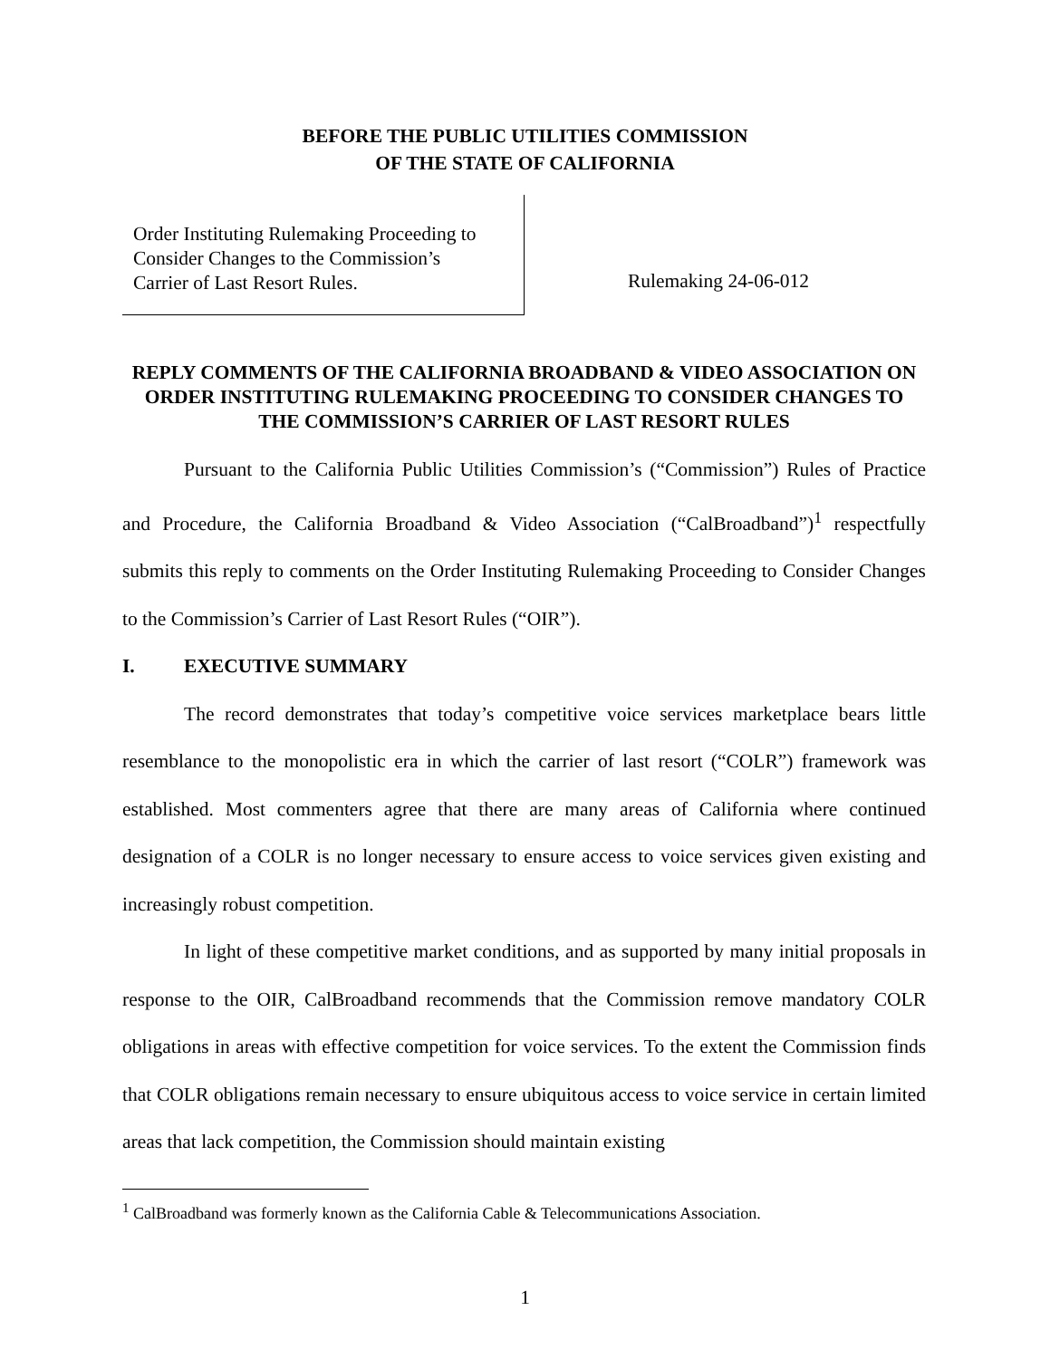BEFORE THE PUBLIC UTILITIES COMMISSION
OF THE STATE OF CALIFORNIA
Order Instituting Rulemaking Proceeding to
Consider Changes to the Commission’s
Carrier of Last Resort Rules.
Rulemaking 24-06-012
REPLY COMMENTS OF THE CALIFORNIA BROADBAND & VIDEO ASSOCIATION ON ORDER INSTITUTING RULEMAKING PROCEEDING TO CONSIDER CHANGES TO THE COMMISSION’S CARRIER OF LAST RESORT RULES
Pursuant to the California Public Utilities Commission’s (“Commission”) Rules of Practice and Procedure, the California Broadband & Video Association (“CalBroadband”)<sup>1</sup> respectfully submits this reply to comments on the Order Instituting Rulemaking Proceeding to Consider Changes to the Commission’s Carrier of Last Resort Rules (“OIR”).
I. EXECUTIVE SUMMARY
The record demonstrates that today’s competitive voice services marketplace bears little resemblance to the monopolistic era in which the carrier of last resort (“COLR”) framework was established. Most commenters agree that there are many areas of California where continued designation of a COLR is no longer necessary to ensure access to voice services given existing and increasingly robust competition.
In light of these competitive market conditions, and as supported by many initial proposals in response to the OIR, CalBroadband recommends that the Commission remove mandatory COLR obligations in areas with effective competition for voice services. To the extent the Commission finds that COLR obligations remain necessary to ensure ubiquitous access to voice service in certain limited areas that lack competition, the Commission should maintain existing
<sup>1</sup> CalBroadband was formerly known as the California Cable & Telecommunications Association.
1